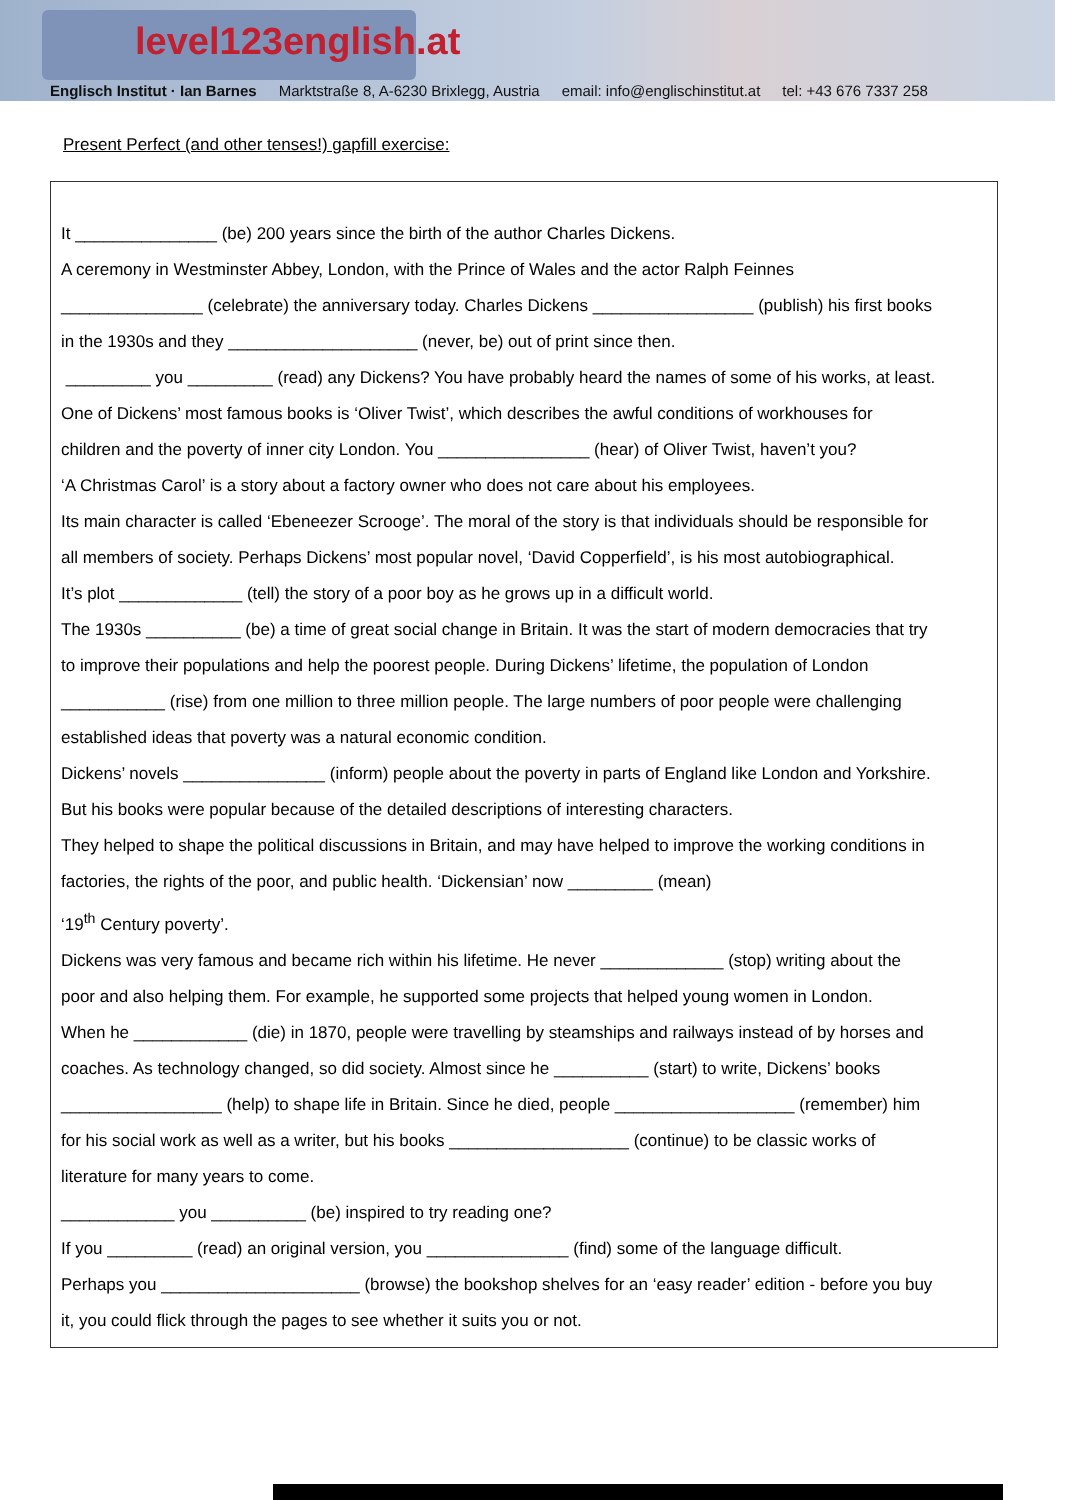level123english.at
Englisch Institut · Ian Barnes Marktstraße 8, A-6230 Brixlegg, Austria email: info@englischinstitut.at tel: +43 676 7337 258
Present Perfect (and other tenses!) gapfill exercise:
It _______________ (be) 200 years since the birth of the author Charles Dickens.
A ceremony in Westminster Abbey, London, with the Prince of Wales and the actor Ralph Feinnes
_______________ (celebrate) the anniversary today. Charles Dickens _________________ (publish) his first books
in the 1930s and they ____________________ (never, be) out of print since then.
_________ you _________ (read) any Dickens? You have probably heard the names of some of his works, at least.
One of Dickens’ most famous books is ‘Oliver Twist’, which describes the awful conditions of workhouses for
children and the poverty of inner city London. You ________________ (hear) of Oliver Twist, haven’t you?
‘A Christmas Carol’ is a story about a factory owner who does not care about his employees.
Its main character is called ‘Ebeneezer Scrooge’. The moral of the story is that individuals should be responsible for
all members of society. Perhaps Dickens’ most popular novel, ‘David Copperfield’, is his most autobiographical.
It’s plot _____________ (tell) the story of a poor boy as he grows up in a difficult world.
The 1930s __________ (be) a time of great social change in Britain. It was the start of modern democracies that try
to improve their populations and help the poorest people. During Dickens’ lifetime, the population of London
___________ (rise) from one million to three million people. The large numbers of poor people were challenging
established ideas that poverty was a natural economic condition.
Dickens’ novels _______________ (inform) people about the poverty in parts of England like London and Yorkshire.
But his books were popular because of the detailed descriptions of interesting characters.
They helped to shape the political discussions in Britain, and may have helped to improve the working conditions in
factories, the rights of the poor, and public health. ‘Dickensian’ now _________ (mean)
‘19<sup>th</sup> Century poverty’.
Dickens was very famous and became rich within his lifetime. He never _____________ (stop) writing about the
poor and also helping them. For example, he supported some projects that helped young women in London.
When he ____________ (die) in 1870, people were travelling by steamships and railways instead of by horses and
coaches. As technology changed, so did society. Almost since he __________ (start) to write, Dickens’ books
_________________ (help) to shape life in Britain. Since he died, people ___________________ (remember) him
for his social work as well as a writer, but his books ___________________ (continue) to be classic works of
literature for many years to come.
____________ you __________ (be) inspired to try reading one?
If you _________ (read) an original version, you _______________ (find) some of the language difficult.
Perhaps you _____________________ (browse) the bookshop shelves for an ‘easy reader’ edition - before you buy
it, you could flick through the pages to see whether it suits you or not.